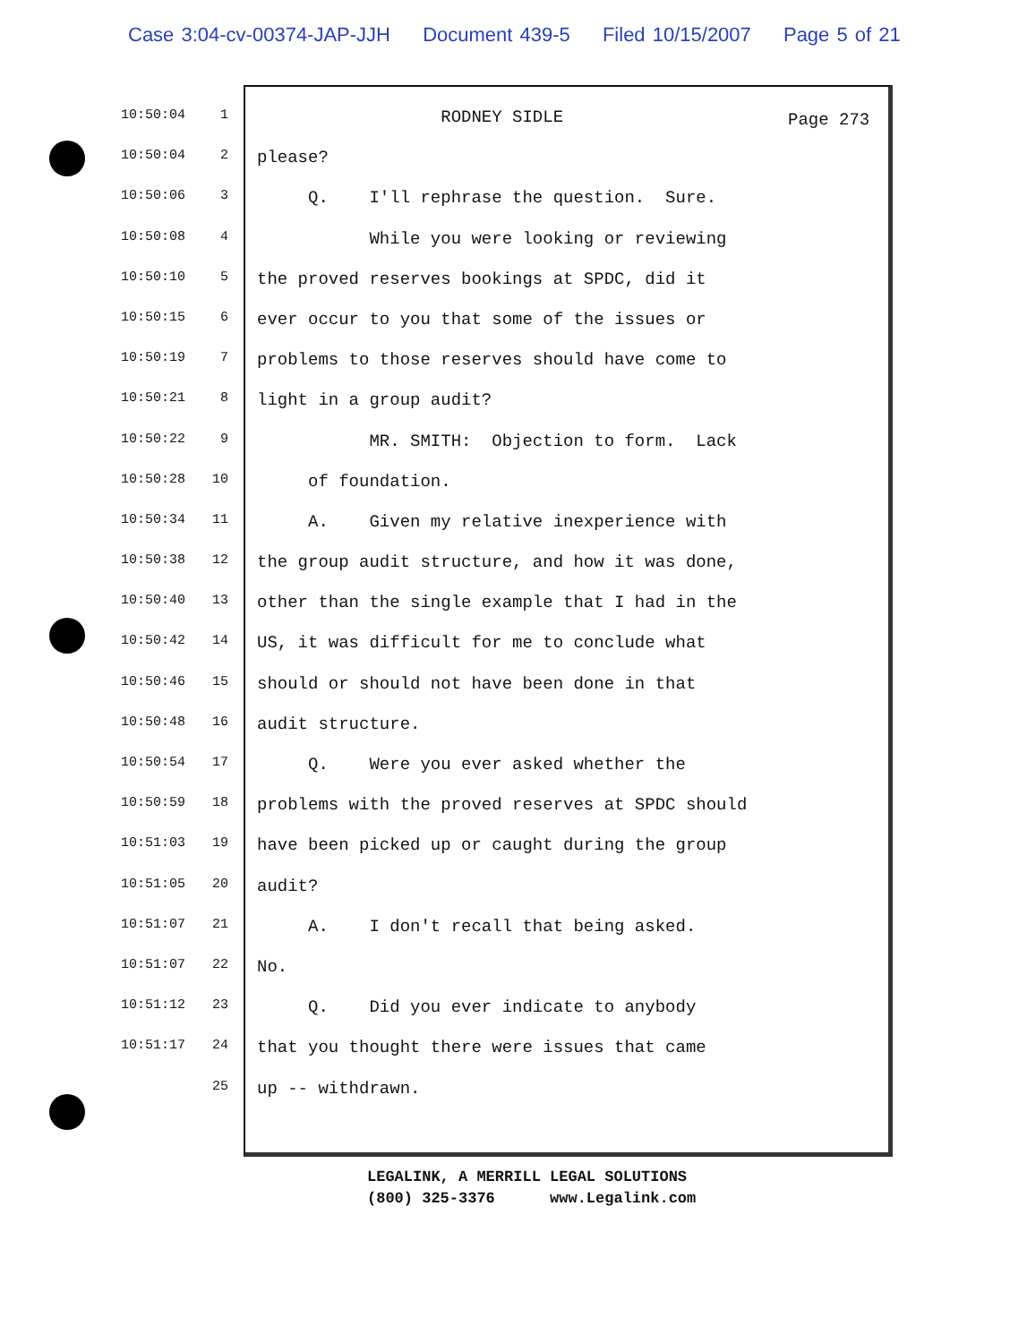Case 3:04-cv-00374-JAP-JJH Document 439-5 Filed 10/15/2007 Page 5 of 21
Page 273
10:50:04 1
RODNEY SIDLE
10:50:04 2
please?
10:50:06 3
Q. I'll rephrase the question. Sure.
10:50:08 4
While you were looking or reviewing
10:50:10 5
the proved reserves bookings at SPDC, did it
10:50:15 6
ever occur to you that some of the issues or
10:50:19 7
problems to those reserves should have come to
10:50:21 8
light in a group audit?
10:50:22 9
MR. SMITH: Objection to form. Lack
10:50:28 10
of foundation.
10:50:34 11
A. Given my relative inexperience with
10:50:38 12
the group audit structure, and how it was done,
10:50:40 13
other than the single example that I had in the
10:50:42 14
US, it was difficult for me to conclude what
10:50:46 15
should or should not have been done in that
10:50:48 16
audit structure.
10:50:54 17
Q. Were you ever asked whether the
10:50:59 18
problems with the proved reserves at SPDC should
10:51:03 19
have been picked up or caught during the group
10:51:05 20
audit?
10:51:07 21
A. I don't recall that being asked.
10:51:07 22
No.
10:51:12 23
Q. Did you ever indicate to anybody
10:51:17 24
that you thought there were issues that came
25
up -- withdrawn.
LEGALINK, A MERRILL LEGAL SOLUTIONS (800) 325-3376 www.Legalink.com